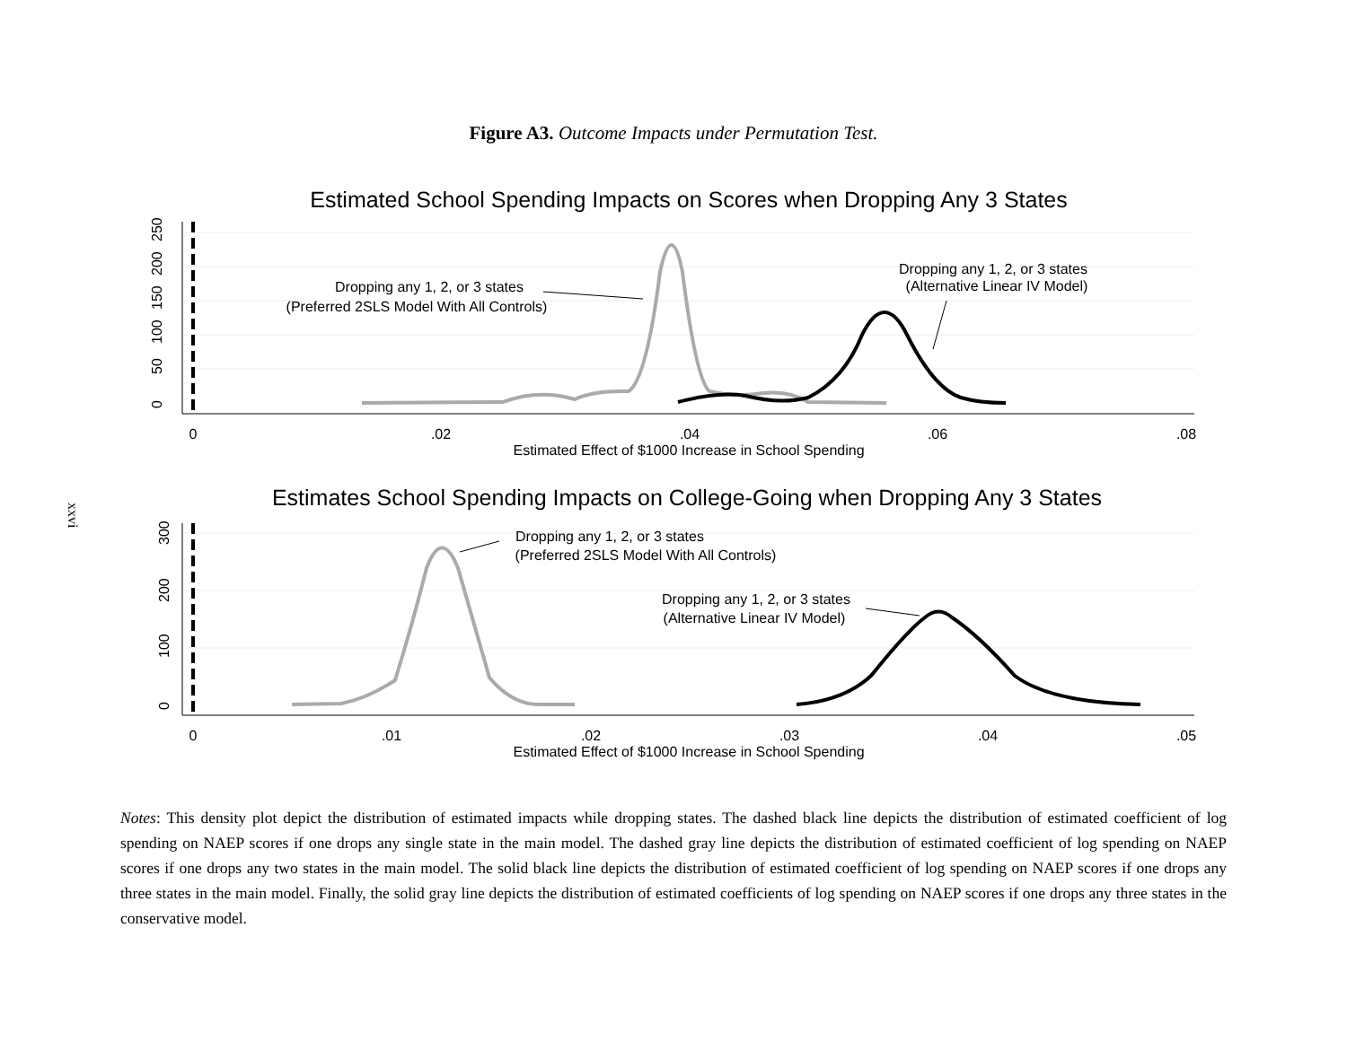Figure A3. Outcome Impacts under Permutation Test.
Estimated School Spending Impacts on Scores when Dropping Any 3 States
0
50
100
150
200
250
0
.02
.04
.06
.08
Estimated Effect of $1000 Increase in School Spending
Dropping any 1, 2, or 3 states
(Preferred 2SLS Model With All Controls)
Dropping any 1, 2, or 3 states
(Alternative Linear IV Model)
Estimates School Spending Impacts on College-Going when Dropping Any 3 States
0
100
200
300
0
.01
.02
.03
.04
.05
Estimated Effect of $1000 Increase in School Spending
Dropping any 1, 2, or 3 states
(Preferred 2SLS Model With All Controls)
Dropping any 1, 2, or 3 states
(Alternative Linear IV Model)
Notes: This density plot depict the distribution of estimated impacts while dropping states. The dashed black line depicts the distribution of estimated coefficient of log spending on NAEP scores if one drops any single state in the main model. The dashed gray line depicts the distribution of estimated coefficient of log spending on NAEP scores if one drops any two states in the main model. The solid black line depicts the distribution of estimated coefficient of log spending on NAEP scores if one drops any three states in the main model. Finally, the solid gray line depicts the distribution of estimated coefficients of log spending on NAEP scores if one drops any three states in the conservative model.
xxvi